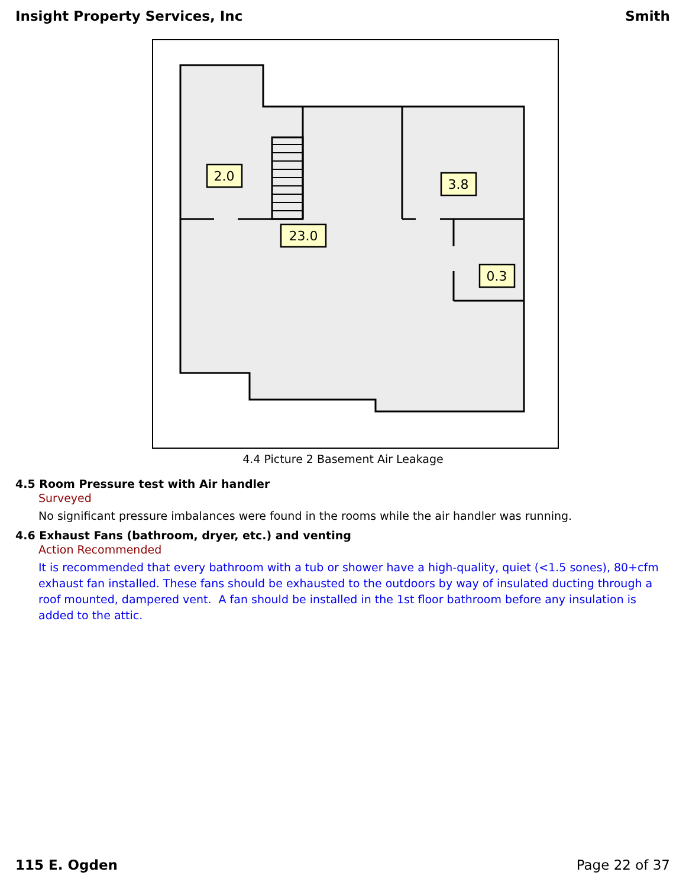Insight Property Services, Inc Smith
2.0
3.8
23.0
0.3
4.4 Picture 2 Basement Air Leakage
4.5 Room Pressure test with Air handler
Surveyed
No significant pressure imbalances were found in the rooms while the air handler was running.
4.6 Exhaust Fans (bathroom, dryer, etc.) and venting
Action Recommended
It is recommended that every bathroom with a tub or shower have a high-quality, quiet (<1.5 sones), 80+cfm exhaust fan installed. These fans should be exhausted to the outdoors by way of insulated ducting through a roof mounted, dampered vent. A fan should be installed in the 1st floor bathroom before any insulation is added to the attic.
115 E. Ogden Page 22 of 37